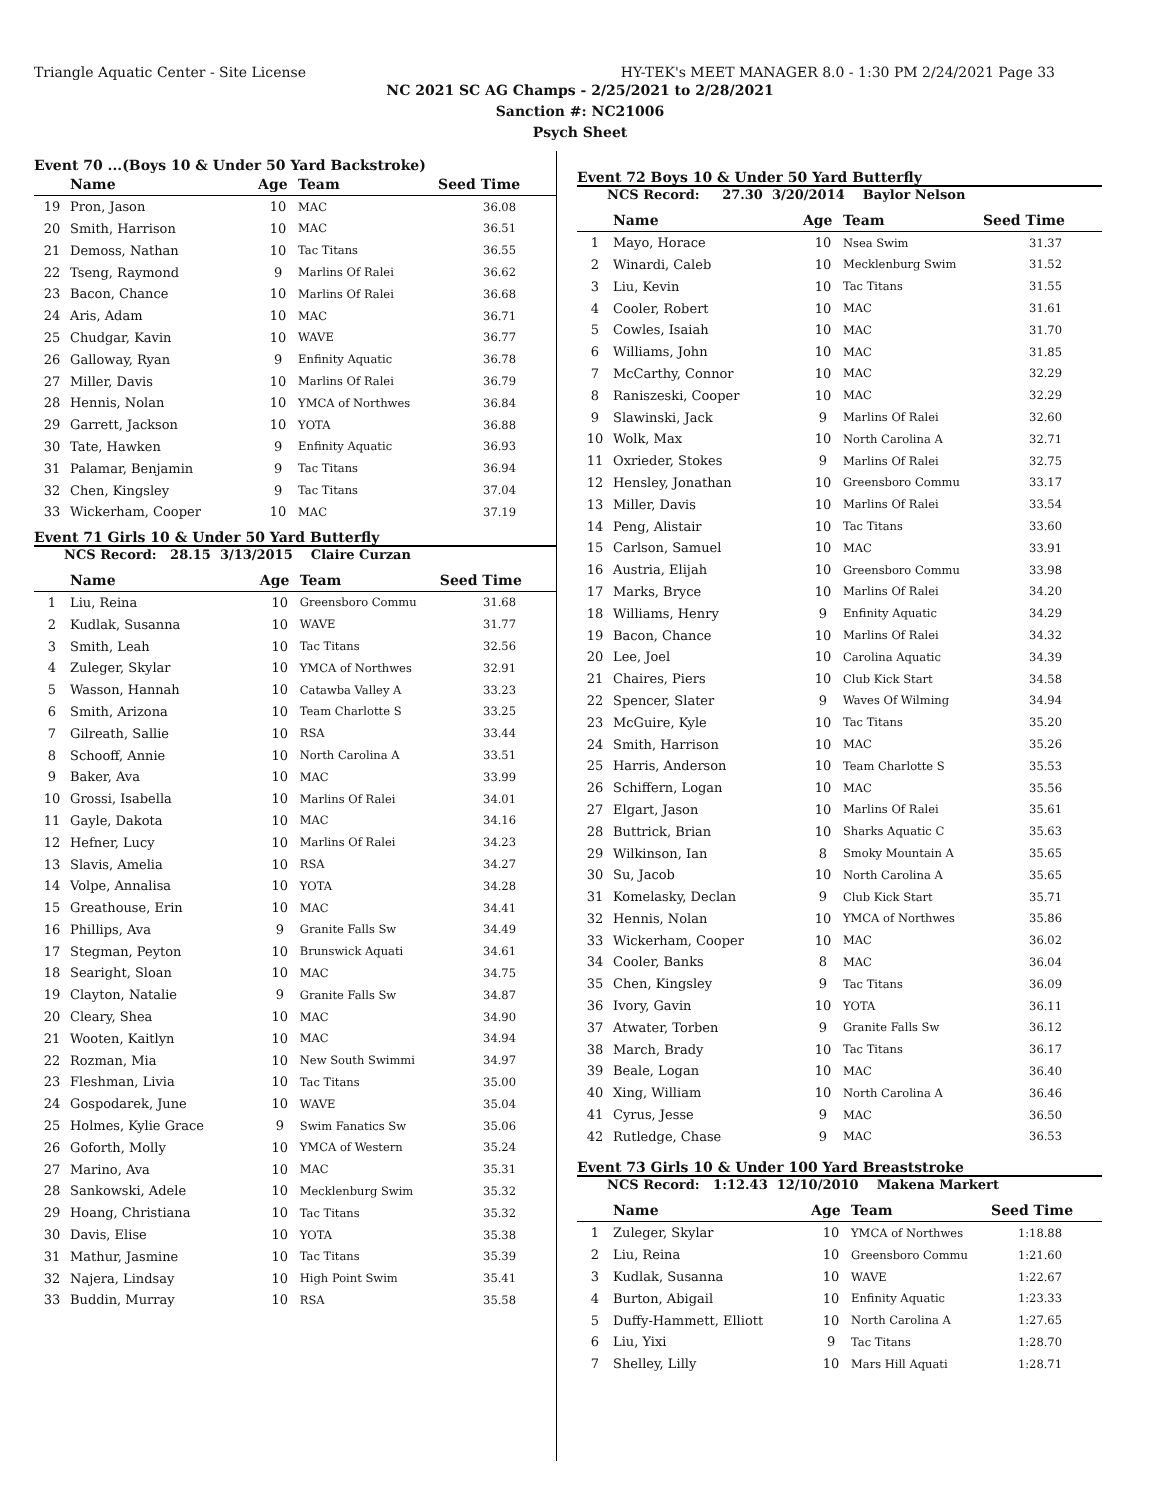Triangle Aquatic Center - Site License HY-TEK's MEET MANAGER 8.0 - 1:30 PM 2/24/2021 Page 33
NC 2021 SC AG Champs - 2/25/2021 to 2/28/2021
Sanction #: NC21006
Psych Sheet
Event 70 ...(Boys 10 & Under 50 Yard Backstroke)
| | Name | Age | Team | Seed Time |
| --- | --- | --- | --- | --- |
| 19 | Pron, Jason | 10 | MAC | 36.08 |
| 20 | Smith, Harrison | 10 | MAC | 36.51 |
| 21 | Demoss, Nathan | 10 | Tac Titans | 36.55 |
| 22 | Tseng, Raymond | 9 | Marlins Of Ralei | 36.62 |
| 23 | Bacon, Chance | 10 | Marlins Of Ralei | 36.68 |
| 24 | Aris, Adam | 10 | MAC | 36.71 |
| 25 | Chudgar, Kavin | 10 | WAVE | 36.77 |
| 26 | Galloway, Ryan | 9 | Enfinity Aquatic | 36.78 |
| 27 | Miller, Davis | 10 | Marlins Of Ralei | 36.79 |
| 28 | Hennis, Nolan | 10 | YMCA of Northwes | 36.84 |
| 29 | Garrett, Jackson | 10 | YOTA | 36.88 |
| 30 | Tate, Hawken | 9 | Enfinity Aquatic | 36.93 |
| 31 | Palamar, Benjamin | 9 | Tac Titans | 36.94 |
| 32 | Chen, Kingsley | 9 | Tac Titans | 37.04 |
| 33 | Wickerham, Cooper | 10 | MAC | 37.19 |
Event 71 Girls 10 & Under 50 Yard Butterfly
NCS Record: 28.15 3/13/2015 Claire Curzan
| | Name | Age | Team | Seed Time |
| --- | --- | --- | --- | --- |
| 1 | Liu, Reina | 10 | Greensboro Commu | 31.68 |
| 2 | Kudlak, Susanna | 10 | WAVE | 31.77 |
| 3 | Smith, Leah | 10 | Tac Titans | 32.56 |
| 4 | Zuleger, Skylar | 10 | YMCA of Northwes | 32.91 |
| 5 | Wasson, Hannah | 10 | Catawba Valley A | 33.23 |
| 6 | Smith, Arizona | 10 | Team Charlotte S | 33.25 |
| 7 | Gilreath, Sallie | 10 | RSA | 33.44 |
| 8 | Schooff, Annie | 10 | North Carolina A | 33.51 |
| 9 | Baker, Ava | 10 | MAC | 33.99 |
| 10 | Grossi, Isabella | 10 | Marlins Of Ralei | 34.01 |
| 11 | Gayle, Dakota | 10 | MAC | 34.16 |
| 12 | Hefner, Lucy | 10 | Marlins Of Ralei | 34.23 |
| 13 | Slavis, Amelia | 10 | RSA | 34.27 |
| 14 | Volpe, Annalisa | 10 | YOTA | 34.28 |
| 15 | Greathouse, Erin | 10 | MAC | 34.41 |
| 16 | Phillips, Ava | 9 | Granite Falls Sw | 34.49 |
| 17 | Stegman, Peyton | 10 | Brunswick Aquati | 34.61 |
| 18 | Searight, Sloan | 10 | MAC | 34.75 |
| 19 | Clayton, Natalie | 9 | Granite Falls Sw | 34.87 |
| 20 | Cleary, Shea | 10 | MAC | 34.90 |
| 21 | Wooten, Kaitlyn | 10 | MAC | 34.94 |
| 22 | Rozman, Mia | 10 | New South Swimmi | 34.97 |
| 23 | Fleshman, Livia | 10 | Tac Titans | 35.00 |
| 24 | Gospodarek, June | 10 | WAVE | 35.04 |
| 25 | Holmes, Kylie Grace | 9 | Swim Fanatics Sw | 35.06 |
| 26 | Goforth, Molly | 10 | YMCA of Western | 35.24 |
| 27 | Marino, Ava | 10 | MAC | 35.31 |
| 28 | Sankowski, Adele | 10 | Mecklenburg Swim | 35.32 |
| 29 | Hoang, Christiana | 10 | Tac Titans | 35.32 |
| 30 | Davis, Elise | 10 | YOTA | 35.38 |
| 31 | Mathur, Jasmine | 10 | Tac Titans | 35.39 |
| 32 | Najera, Lindsay | 10 | High Point Swim | 35.41 |
| 33 | Buddin, Murray | 10 | RSA | 35.58 |
Event 72 Boys 10 & Under 50 Yard Butterfly
NCS Record: 27.30 3/20/2014 Baylor Nelson
| | Name | Age | Team | Seed Time |
| --- | --- | --- | --- | --- |
| 1 | Mayo, Horace | 10 | Nsea Swim | 31.37 |
| 2 | Winardi, Caleb | 10 | Mecklenburg Swim | 31.52 |
| 3 | Liu, Kevin | 10 | Tac Titans | 31.55 |
| 4 | Cooler, Robert | 10 | MAC | 31.61 |
| 5 | Cowles, Isaiah | 10 | MAC | 31.70 |
| 6 | Williams, John | 10 | MAC | 31.85 |
| 7 | McCarthy, Connor | 10 | MAC | 32.29 |
| 8 | Raniszeski, Cooper | 10 | MAC | 32.29 |
| 9 | Slawinski, Jack | 9 | Marlins Of Ralei | 32.60 |
| 10 | Wolk, Max | 10 | North Carolina A | 32.71 |
| 11 | Oxrieder, Stokes | 9 | Marlins Of Ralei | 32.75 |
| 12 | Hensley, Jonathan | 10 | Greensboro Commu | 33.17 |
| 13 | Miller, Davis | 10 | Marlins Of Ralei | 33.54 |
| 14 | Peng, Alistair | 10 | Tac Titans | 33.60 |
| 15 | Carlson, Samuel | 10 | MAC | 33.91 |
| 16 | Austria, Elijah | 10 | Greensboro Commu | 33.98 |
| 17 | Marks, Bryce | 10 | Marlins Of Ralei | 34.20 |
| 18 | Williams, Henry | 9 | Enfinity Aquatic | 34.29 |
| 19 | Bacon, Chance | 10 | Marlins Of Ralei | 34.32 |
| 20 | Lee, Joel | 10 | Carolina Aquatic | 34.39 |
| 21 | Chaires, Piers | 10 | Club Kick Start | 34.58 |
| 22 | Spencer, Slater | 9 | Waves Of Wilming | 34.94 |
| 23 | McGuire, Kyle | 10 | Tac Titans | 35.20 |
| 24 | Smith, Harrison | 10 | MAC | 35.26 |
| 25 | Harris, Anderson | 10 | Team Charlotte S | 35.53 |
| 26 | Schiffern, Logan | 10 | MAC | 35.56 |
| 27 | Elgart, Jason | 10 | Marlins Of Ralei | 35.61 |
| 28 | Buttrick, Brian | 10 | Sharks Aquatic C | 35.63 |
| 29 | Wilkinson, Ian | 8 | Smoky Mountain A | 35.65 |
| 30 | Su, Jacob | 10 | North Carolina A | 35.65 |
| 31 | Komelasky, Declan | 9 | Club Kick Start | 35.71 |
| 32 | Hennis, Nolan | 10 | YMCA of Northwes | 35.86 |
| 33 | Wickerham, Cooper | 10 | MAC | 36.02 |
| 34 | Cooler, Banks | 8 | MAC | 36.04 |
| 35 | Chen, Kingsley | 9 | Tac Titans | 36.09 |
| 36 | Ivory, Gavin | 10 | YOTA | 36.11 |
| 37 | Atwater, Torben | 9 | Granite Falls Sw | 36.12 |
| 38 | March, Brady | 10 | Tac Titans | 36.17 |
| 39 | Beale, Logan | 10 | MAC | 36.40 |
| 40 | Xing, William | 10 | North Carolina A | 36.46 |
| 41 | Cyrus, Jesse | 9 | MAC | 36.50 |
| 42 | Rutledge, Chase | 9 | MAC | 36.53 |
Event 73 Girls 10 & Under 100 Yard Breaststroke
NCS Record: 1:12.43 12/10/2010 Makena Markert
| | Name | Age | Team | Seed Time |
| --- | --- | --- | --- | --- |
| 1 | Zuleger, Skylar | 10 | YMCA of Northwes | 1:18.88 |
| 2 | Liu, Reina | 10 | Greensboro Commu | 1:21.60 |
| 3 | Kudlak, Susanna | 10 | WAVE | 1:22.67 |
| 4 | Burton, Abigail | 10 | Enfinity Aquatic | 1:23.33 |
| 5 | Duffy-Hammett, Elliott | 10 | North Carolina A | 1:27.65 |
| 6 | Liu, Yixi | 9 | Tac Titans | 1:28.70 |
| 7 | Shelley, Lilly | 10 | Mars Hill Aquati | 1:28.71 |